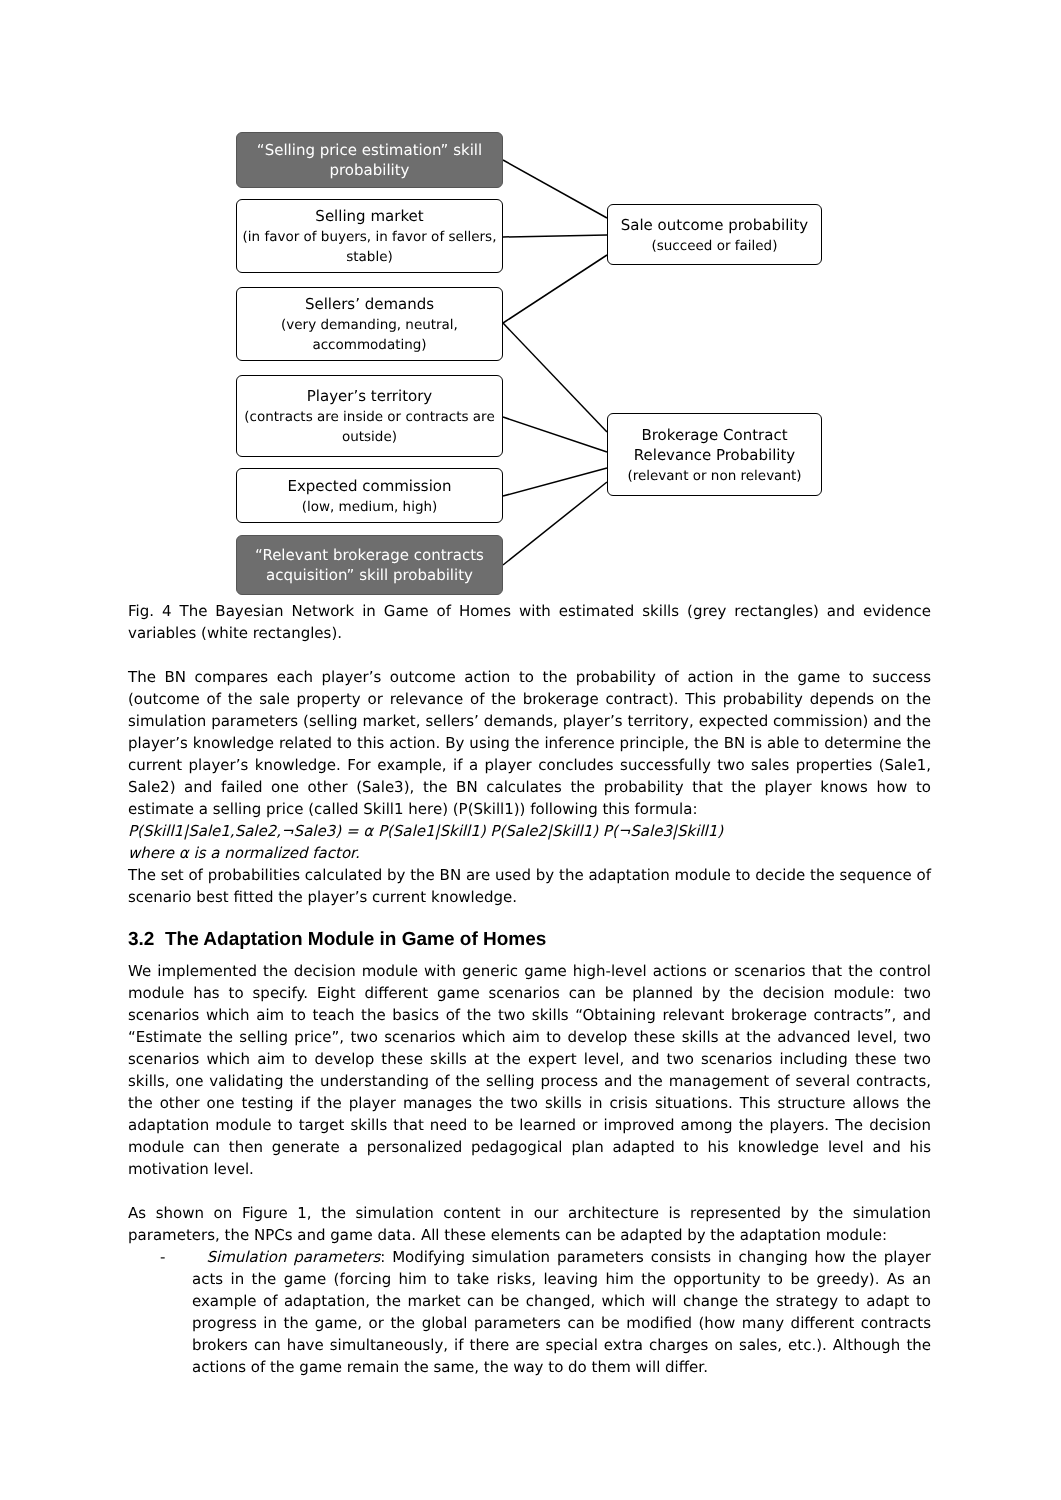“Selling price estimation” skill probability
Selling market
(in favor of buyers, in favor of sellers, stable)
Sellers’ demands
(very demanding, neutral, accommodating)
Player’s territory
(contracts are inside or contracts are outside)
Expected commission
(low, medium, high)
“Relevant brokerage contracts acquisition” skill probability
Sale outcome probability
(succeed or failed)
Brokerage Contract Relevance Probability
(relevant or non relevant)
Fig. 4 The Bayesian Network in Game of Homes with estimated skills (grey rectangles) and evidence variables (white rectangles).
The BN compares each player’s outcome action to the probability of action in the game to success (outcome of the sale property or relevance of the brokerage contract). This probability depends on the simulation parameters (selling market, sellers’ demands, player’s territory, expected commission) and the player’s knowledge related to this action. By using the inference principle, the BN is able to determine the current player’s knowledge. For example, if a player concludes successfully two sales properties (Sale1, Sale2) and failed one other (Sale3), the BN calculates the probability that the player knows how to estimate a selling price (called Skill1 here) (P(Skill1)) following this formula:
P(Skill1|Sale1,Sale2,¬Sale3) = α P(Sale1|Skill1) P(Sale2|Skill1) P(¬Sale3|Skill1)
where α is a normalized factor.
The set of probabilities calculated by the BN are used by the adaptation module to decide the sequence of scenario best fitted the player’s current knowledge.
3.2 The Adaptation Module in Game of Homes
We implemented the decision module with generic game high-level actions or scenarios that the control module has to specify. Eight different game scenarios can be planned by the decision module: two scenarios which aim to teach the basics of the two skills “Obtaining relevant brokerage contracts”, and “Estimate the selling price”, two scenarios which aim to develop these skills at the advanced level, two scenarios which aim to develop these skills at the expert level, and two scenarios including these two skills, one validating the understanding of the selling process and the management of several contracts, the other one testing if the player manages the two skills in crisis situations. This structure allows the adaptation module to target skills that need to be learned or improved among the players. The decision module can then generate a personalized pedagogical plan adapted to his knowledge level and his motivation level.
As shown on Figure 1, the simulation content in our architecture is represented by the simulation parameters, the NPCs and game data. All these elements can be adapted by the adaptation module:
- Simulation parameters: Modifying simulation parameters consists in changing how the player acts in the game (forcing him to take risks, leaving him the opportunity to be greedy). As an example of adaptation, the market can be changed, which will change the strategy to adapt to progress in the game, or the global parameters can be modified (how many different contracts brokers can have simultaneously, if there are special extra charges on sales, etc.). Although the actions of the game remain the same, the way to do them will differ.